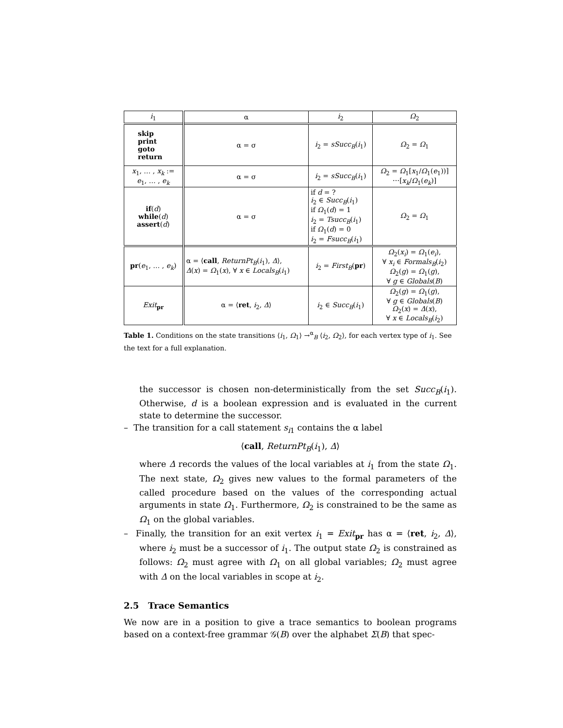| i<sub>1</sub> | α | i<sub>2</sub> | Ω<sub>2</sub> |
| --- | --- | --- | --- |
| skip print goto return | α = σ | i<sub>2</sub> = sSucc<sub>B</sub> ( i<sub>1</sub>) | Ω<sub>2</sub> = Ω<sub>1</sub> |
| x<sub>1</sub>, … , x<sub>k</sub> := e<sub>1</sub>, … , e<sub>k</sub> | α = σ | i<sub>2</sub> = sSucc<sub>B</sub> ( i<sub>1</sub>) | Ω<sub>2</sub> = Ω<sub>1</sub>[ x<sub>1</sub>/ Ω<sub>1</sub>( e<sub>1</sub>))] ⋯[ x<sub>k</sub> / Ω<sub>1</sub>( e<sub>k</sub> )] |
| if ( d ) while ( d ) assert ( d ) | α = σ | if d = ? i<sub>2</sub> ∈ Succ<sub>B</sub> ( i<sub>1</sub>) if Ω<sub>1</sub>( d ) = 1 i<sub>2</sub> = Tsucc<sub>B</sub> ( i<sub>1</sub>) if Ω<sub>1</sub>( d ) = 0 i<sub>2</sub> = Fsucc<sub>B</sub> ( i<sub>1</sub>) | Ω<sub>2</sub> = Ω<sub>1</sub> |
| pr ( e<sub>1</sub>, … , e<sub>k</sub> ) | α = ⟨ call , ReturnPt<sub>B</sub> ( i<sub>1</sub>), Δ ⟩, Δ ( x ) = Ω<sub>1</sub>( x ), ∀ x ∈ Locals<sub>B</sub> ( i<sub>1</sub>) | i<sub>2</sub> = First<sub>B</sub> ( pr ) | Ω<sub>2</sub>( x<sub>i</sub> ) = Ω<sub>1</sub>( e<sub>i</sub> ), ∀ x<sub>i</sub> ∈ Formals<sub>B</sub> ( i<sub>2</sub>) Ω<sub>2</sub>( g ) = Ω<sub>1</sub>( g ), ∀ g ∈ Globals ( B ) |
| Exit<sub>pr</sub> | α = ⟨ ret , i<sub>2</sub>, Δ ⟩ | i<sub>2</sub> ∈ Succ<sub>B</sub> ( i<sub>1</sub>) | Ω<sub>2</sub>( g ) = Ω<sub>1</sub>( g ), ∀ g ∈ Globals ( B ) Ω<sub>2</sub>( x ) = Δ ( x ), ∀ x ∈ Locals<sub>B</sub> ( i<sub>2</sub>) |
Table 1. Conditions on the state transitions ⟨i<sub>1</sub>, Ω<sub>1</sub>⟩ →<sup>α</sup><sub>B</sub> ⟨i<sub>2</sub>, Ω<sub>2</sub>⟩, for each vertex type of i<sub>1</sub>. See the text for a full explanation.
the successor is chosen non-deterministically from the set Succ<sub>B</sub>(i<sub>1</sub>). Otherwise, d is a boolean expression and is evaluated in the current state to determine the successor.
– The transition for a call statement s<sub>i1</sub> contains the α label
⟨call, ReturnPt<sub>B</sub>(i<sub>1</sub>), Δ⟩
where Δ records the values of the local variables at i<sub>1</sub> from the state Ω<sub>1</sub>. The next state, Ω<sub>2</sub> gives new values to the formal parameters of the called procedure based on the values of the corresponding actual arguments in state Ω<sub>1</sub>. Furthermore, Ω<sub>2</sub> is constrained to be the same as Ω<sub>1</sub> on the global variables.
– Finally, the transition for an exit vertex i<sub>1</sub> = Exit<sub>pr</sub> has α = ⟨ret, i<sub>2</sub>, Δ⟩, where i<sub>2</sub> must be a successor of i<sub>1</sub>. The output state Ω<sub>2</sub> is constrained as follows: Ω<sub>2</sub> must agree with Ω<sub>1</sub> on all global variables; Ω<sub>2</sub> must agree with Δ on the local variables in scope at i<sub>2</sub>.
2.5 Trace Semantics
We now are in a position to give a trace semantics to boolean programs based on a context-free grammar 𝒢(B) over the alphabet Σ(B) that spec-